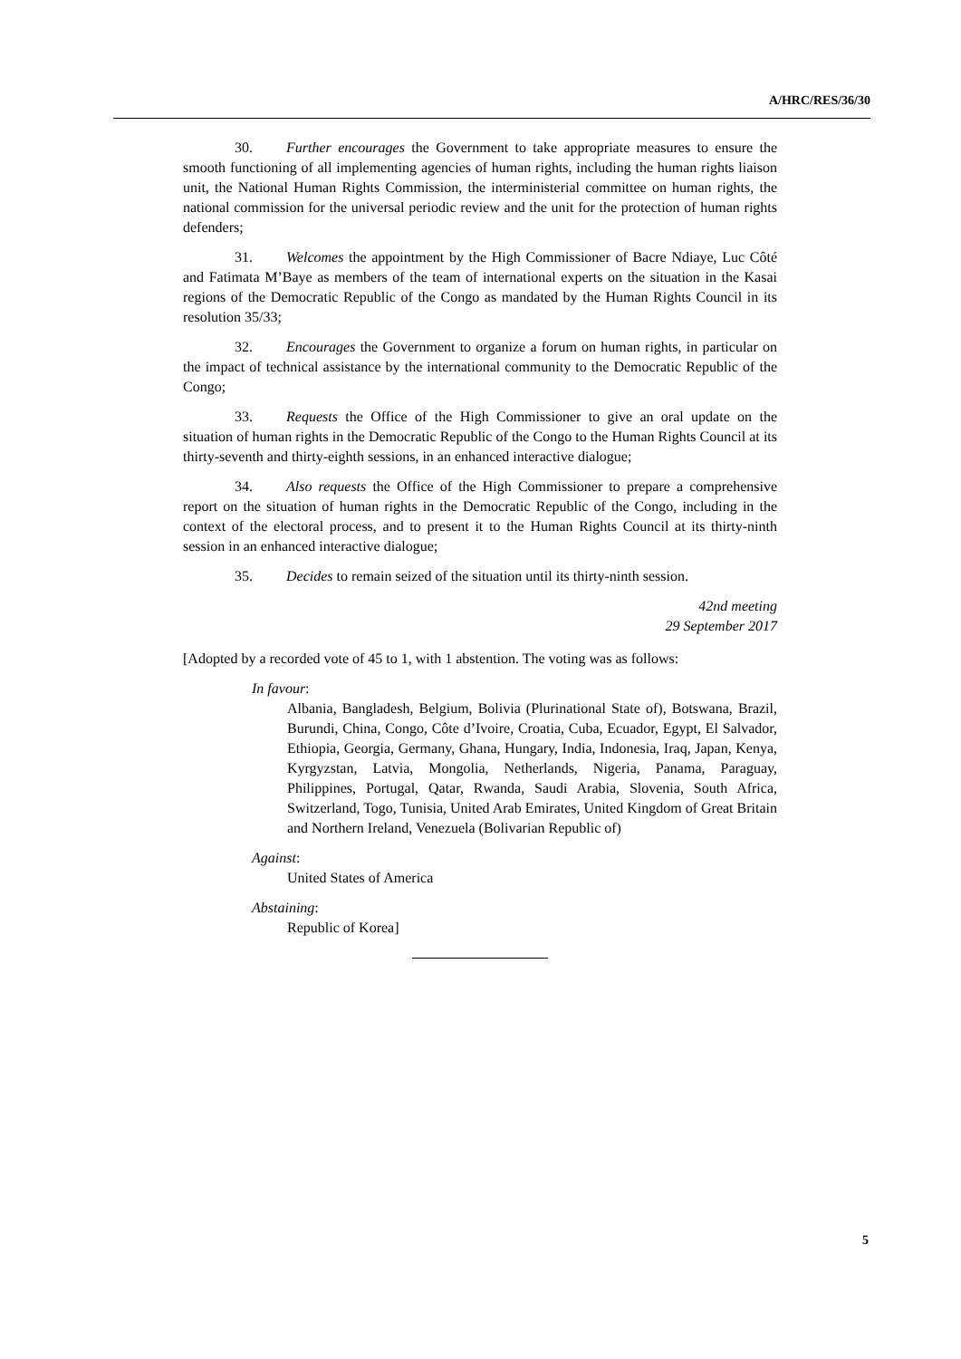A/HRC/RES/36/30
30. Further encourages the Government to take appropriate measures to ensure the smooth functioning of all implementing agencies of human rights, including the human rights liaison unit, the National Human Rights Commission, the interministerial committee on human rights, the national commission for the universal periodic review and the unit for the protection of human rights defenders;
31. Welcomes the appointment by the High Commissioner of Bacre Ndiaye, Luc Côté and Fatimata M’Baye as members of the team of international experts on the situation in the Kasai regions of the Democratic Republic of the Congo as mandated by the Human Rights Council in its resolution 35/33;
32. Encourages the Government to organize a forum on human rights, in particular on the impact of technical assistance by the international community to the Democratic Republic of the Congo;
33. Requests the Office of the High Commissioner to give an oral update on the situation of human rights in the Democratic Republic of the Congo to the Human Rights Council at its thirty-seventh and thirty-eighth sessions, in an enhanced interactive dialogue;
34. Also requests the Office of the High Commissioner to prepare a comprehensive report on the situation of human rights in the Democratic Republic of the Congo, including in the context of the electoral process, and to present it to the Human Rights Council at its thirty-ninth session in an enhanced interactive dialogue;
35. Decides to remain seized of the situation until its thirty-ninth session.
42nd meeting
29 September 2017
[Adopted by a recorded vote of 45 to 1, with 1 abstention. The voting was as follows:
In favour:
Albania, Bangladesh, Belgium, Bolivia (Plurinational State of), Botswana, Brazil, Burundi, China, Congo, Côte d’Ivoire, Croatia, Cuba, Ecuador, Egypt, El Salvador, Ethiopia, Georgia, Germany, Ghana, Hungary, India, Indonesia, Iraq, Japan, Kenya, Kyrgyzstan, Latvia, Mongolia, Netherlands, Nigeria, Panama, Paraguay, Philippines, Portugal, Qatar, Rwanda, Saudi Arabia, Slovenia, South Africa, Switzerland, Togo, Tunisia, United Arab Emirates, United Kingdom of Great Britain and Northern Ireland, Venezuela (Bolivarian Republic of)
Against:
United States of America
Abstaining:
Republic of Korea]
5